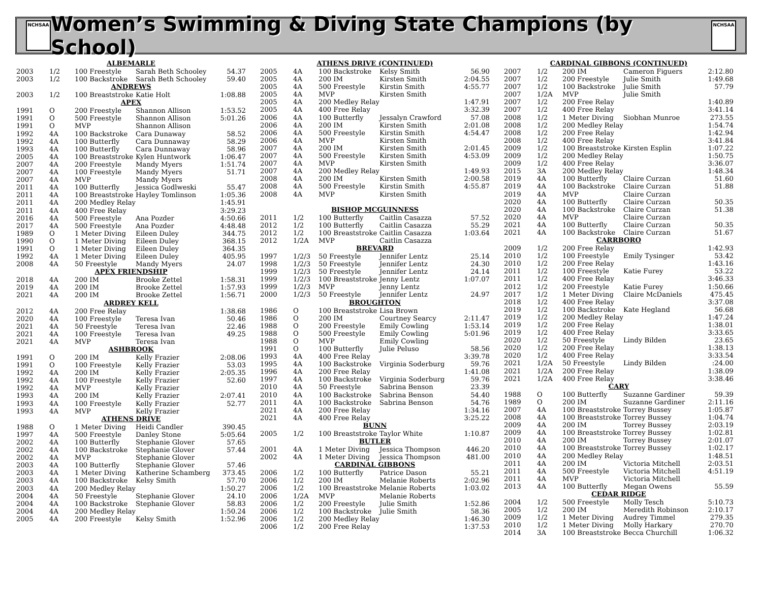NCHSAA
Women’s Swimming & Diving State Champions (by School)
NCHSAA
| ALBEMARLE | | | | |
| --- | --- | --- | --- | --- |
| 2003 | 1/2 | 100 Freestyle | Sarah Beth Schooley | 54.37 |
| 2003 | 1/2 | 100 Backstroke | Sarah Beth Schooley | 59.40 |
| ANDREWS | | | | |
| 2003 | 1/2 | 100 Breaststroke | Katie Holt | 1:08.88 |
| APEX | | | | |
| 1991 | O | 200 Freestyle | Shannon Allison | 1:53.52 |
| 1991 | O | 500 Freestyle | Shannon Allison | 5:01.26 |
| 1991 | O | MVP | Shannon Allison | |
| 1992 | 4A | 100 Backstroke | Cara Dunaway | 58.52 |
| 1992 | 4A | 100 Butterfly | Cara Dunnaway | 58.29 |
| 1993 | 4A | 100 Butterfly | Cara Dunnaway | 58.96 |
| 2005 | 4A | 100 Breaststroke | Kylen Huntwork | 1:06.47 |
| 2007 | 4A | 200 Freestyle | Mandy Myers | 1:51.74 |
| 2007 | 4A | 100 Freestyle | Mandy Myers | 51.71 |
| 2007 | 4A | MVP | Mandy Myers | |
| 2011 | 4A | 100 Butterfly | Jessica Godlweski | 55.47 |
| 2011 | 4A | 100 Breaststroke | Hayley Tomlinson | 1:05.36 |
| 2011 | 4A | 200 Medley Relay | | 1:45.91 |
| 2011 | 4A | 400 Free Relay | | 3:29.23 |
| 2016 | 4A | 500 Freestyle | Ana Pozder | 4:50.66 |
| 2017 | 4A | 500 Freestyle | Ana Pozder | 4:48.48 |
| 1989 | O | 1 Meter Diving | Eileen Duley | 344.75 |
| 1990 | O | 1 Meter Diving | Eileen Duley | 368.15 |
| 1991 | O | 1 Meter Diving | Eileen Duley | 364.35 |
| 1992 | 4A | 1 Meter Diving | Eileen Duley | 405.95 |
| 2008 | 4A | 50 Freestyle | Mandy Myers | 24.07 |
| APEX FRIENDSHIP | | | | |
| 2018 | 4A | 200 IM | Brooke Zettel | 1:58.31 |
| 2019 | 4A | 200 IM | Brooke Zettel | 1:57.93 |
| 2021 | 4A | 200 IM | Brooke Zettel | 1:56.71 |
| ARDREY KELL | | | | |
| 2012 | 4A | 200 Free Relay | | 1:38.68 |
| 2020 | 4A | 100 Freestyle | Teresa Ivan | 50.46 |
| 2021 | 4A | 50 Freestyle | Teresa Ivan | 22.46 |
| 2021 | 4A | 100 Freestyle | Teresa Ivan | 49.25 |
| 2021 | 4A | MVP | Teresa Ivan | |
| ASHBROOK | | | | |
| 1991 | O | 200 IM | Kelly Frazier | 2:08.06 |
| 1991 | O | 100 Freestyle | Kelly Frazier | 53.03 |
| 1992 | 4A | 200 IM | Kelly Frazier | 2:05.35 |
| 1992 | 4A | 100 Freestyle | Kelly Frazier | 52.60 |
| 1992 | 4A | MVP | Kelly Frazier | |
| 1993 | 4A | 200 IM | Kelly Frazier | 2:07.41 |
| 1993 | 4A | 100 Freestyle | Kelly Frazier | 52.77 |
| 1993 | 4A | MVP | Kelly Frazier | |
| ATHENS DRIVE | | | | |
| 1988 | O | 1 Meter Diving | Heidi Candler | 390.45 |
| 1997 | 4A | 500 Freestyle | Danley Stone | 5:05.64 |
| 2002 | 4A | 100 Butterfly | Stephanie Glover | 57.65 |
| 2002 | 4A | 100 Backstroke | Stephanie Glover | 57.44 |
| 2002 | 4A | MVP | Stephanie Glover | |
| 2003 | 4A | 100 Butterfly | Stephanie Glover | 57.46 |
| 2003 | 4A | 1 Meter Diving | Katherine Schamberg | 373.45 |
| 2003 | 4A | 100 Backstroke | Kelsy Smith | 57.70 |
| 2003 | 4A | 200 Medley Relay | | 1:50.27 |
| 2004 | 4A | 50 Freestyle | Stephanie Glover | 24.10 |
| 2004 | 4A | 100 Backstroke | Stephanie Glover | 58.83 |
| 2004 | 4A | 200 Medley Relay | | 1:50.24 |
| 2005 | 4A | 200 Freestyle | Kelsy Smith | 1:52.96 |
| ATHENS DRIVE (CONTINUED) | | | | |
| --- | --- | --- | --- | --- |
| 2005 | 4A | 100 Backstroke | Kelsy Smith | 56.90 |
| 2005 | 4A | 200 IM | Kirsten Smith | 2:04.55 |
| 2005 | 4A | 500 Freestyle | Kirstin Smith | 4:55.77 |
| 2005 | 4A | MVP | Kirsten Smith | |
| 2005 | 4A | 200 Medley Relay | | 1:47.91 |
| 2005 | 4A | 400 Free Relay | | 3:32.39 |
| 2006 | 4A | 100 Butterfly | Jessalyn Crawford | 57.08 |
| 2006 | 4A | 200 IM | Kirsten Smith | 2:01.08 |
| 2006 | 4A | 500 Freestyle | Kirstin Smith | 4:54.47 |
| 2006 | 4A | MVP | Kirsten Smith | |
| 2007 | 4A | 200 IM | Kirsten Smith | 2:01.45 |
| 2007 | 4A | 500 Freestyle | Kirsten Smith | 4:53.09 |
| 2007 | 4A | MVP | Kirsten Smith | |
| 2007 | 4A | 200 Medley Relay | | 1:49.93 |
| 2008 | 4A | 200 IM | Kirsten Smith | 2:00.58 |
| 2008 | 4A | 500 Freestyle | Kirstin Smith | 4:55.87 |
| 2008 | 4A | MVP | Kirsten Smith | |
| BISHOP MCGUINNESS | | | | |
| 2011 | 1/2 | 100 Butterfly | Caitlin Casazza | 57.52 |
| 2012 | 1/2 | 100 Butterfly | Caitlin Casazza | 55.29 |
| 2012 | 1/2 | 100 Breaststroke | Caitlin Casazza | 1:03.64 |
| 2012 | 1/2A | MVP | Caitlin Casazza | |
| BREVARD | | | | |
| 1997 | 1/2/3 | 50 Freestyle | Jennifer Lentz | 25.14 |
| 1998 | 1/2/3 | 50 Freestyle | Jennifer Lentz | 24.30 |
| 1999 | 1/2/3 | 50 Freestyle | Jennifer Lentz | 24.14 |
| 1999 | 1/2/3 | 100 Breaststroke | Jenny Lentz | 1:07.07 |
| 1999 | 1/2/3 | MVP | Jenny Lentz | |
| 2000 | 1/2/3 | 50 Freestyle | Jennifer Lentz | 24.97 |
| BROUGHTON | | | | |
| 1986 | O | 100 Breaststroke | Lisa Brown | |
| 1986 | O | 200 IM | Courtney Searcy | 2:11.47 |
| 1988 | O | 200 Freestyle | Emily Cowling | 1:53.14 |
| 1988 | O | 500 Freestyle | Emily Cowling | 5:01.96 |
| 1988 | O | MVP | Emily Cowling | |
| 1991 | O | 100 Butterfly | Julie Peluso | 58.56 |
| 1993 | 4A | 400 Free Relay | | 3:39.78 |
| 1995 | 4A | 100 Backstroke | Virginia Soderburg | 59.76 |
| 1996 | 4A | 200 Free Relay | | 1:41.08 |
| 1997 | 4A | 100 Backstroke | Virginia Soderburg | 59.76 |
| 2010 | 4A | 50 Freestyle | Sabrina Benson | 23.39 |
| 2010 | 4A | 100 Backstroke | Sabrina Benson | 54.40 |
| 2011 | 4A | 100 Backstroke | Sabrina Benson | 54.76 |
| 2021 | 4A | 200 Free Relay | | 1:34.16 |
| 2021 | 4A | 400 Free Relay | | 3:25.22 |
| BUNN | | | | |
| 2005 | 1/2 | 100 Breaststroke | Taylor White | 1:10.87 |
| BUTLER | | | | |
| 2001 | 4A | 1 Meter Diving | Jessica Thompson | 446.20 |
| 2002 | 4A | 1 Meter Diving | Jessica Thompson | 481.00 |
| CARDINAL GIBBONS | | | | |
| 2006 | 1/2 | 100 Butterfly | Patrice Dason | 55.21 |
| 2006 | 1/2 | 200 IM | Melanie Roberts | 2:02.96 |
| 2006 | 1/2 | 100 Breaststroke | Melanie Roberts | 1:03.02 |
| 2006 | 1/2A | MVP | Melanie Roberts | |
| 2006 | 1/2 | 200 Freestyle | Julie Smith | 1:52.86 |
| 2006 | 1/2 | 100 Backstroke | Julie Smith | 58.36 |
| 2006 | 1/2 | 200 Medley Relay | | 1:46.30 |
| 2006 | 1/2 | 200 Free Relay | | 1:37.53 |
| CARDINAL GIBBONS (CONTINUED) | | | | |
| --- | --- | --- | --- | --- |
| 2007 | 1/2 | 200 IM | Cameron Figuers | 2:12.80 |
| 2007 | 1/2 | 200 Freestyle | Julie Smith | 1:49.68 |
| 2007 | 1/2 | 100 Backstroke | Julie Smith | 57.79 |
| 2007 | 1/2A | MVP | Julie Smith | |
| 2007 | 1/2 | 200 Free Relay | | 1:40.89 |
| 2007 | 1/2 | 400 Free Relay | | 3:41.14 |
| 2008 | 1/2 | 1 Meter Diving | Siobhan Munroe | 273.55 |
| 2008 | 1/2 | 200 Medley Relay | | 1:54.74 |
| 2008 | 1/2 | 200 Free Relay | | 1:42.94 |
| 2008 | 1/2 | 400 Free Relay | | 3:41.84 |
| 2009 | 1/2 | 100 Breaststroke | Kirsten Esplin | 1:07.22 |
| 2009 | 1/2 | 200 Medley Relay | | 1:50.75 |
| 2009 | 1/2 | 400 Free Relay | | 3:36.07 |
| 2015 | 3A | 200 Medley Relay | | 1:48.34 |
| 2019 | 4A | 100 Butterfly | Claire Curzan | 51.60 |
| 2019 | 4A | 100 Backstroke | Claire Curzan | 51.88 |
| 2019 | 4A | MVP | Claire Curzan | |
| 2020 | 4A | 100 Butterfly | Claire Curzan | 50.35 |
| 2020 | 4A | 100 Backstroke | Claire Curzan | 51.38 |
| 2020 | 4A | MVP | Claire Curzan | |
| 2021 | 4A | 100 Butterfly | Claire Curzan | 50.35 |
| 2021 | 4A | 100 Backstroke | Claire Curzan | 51.67 |
| CARRBORO | | | | |
| 2009 | 1/2 | 200 Free Relay | | 1:42.93 |
| 2010 | 1/2 | 100 Freestyle | Emily Tysinger | 53.42 |
| 2010 | 1/2 | 200 Free Relay | | 1:43.16 |
| 2011 | 1/2 | 100 Freestyle | Katie Furey | 53.22 |
| 2011 | 1/2 | 400 Free Relay | | 3:46.33 |
| 2012 | 1/2 | 200 Freestyle | Katie Furey | 1:50.66 |
| 2017 | 1/2 | 1 Meter Diving | Claire McDaniels | 475.45 |
| 2018 | 1/2 | 400 Free Relay | | 3:37.08 |
| 2019 | 1/2 | 100 Backstroke | Kate Hegland | 56.68 |
| 2019 | 1/2 | 200 Medley Relay | | 1:47.24 |
| 2019 | 1/2 | 200 Free Relay | | 1:38.01 |
| 2019 | 1/2 | 400 Free Relay | | 3:33.65 |
| 2020 | 1/2 | 50 Freestyle | Lindy Bilden | 23.65 |
| 2020 | 1/2 | 200 Free Relay | | 1:38.13 |
| 2020 | 1/2 | 400 Free Relay | | 3:33.54 |
| 2021 | 1/2A | 50 Freestyle | Lindy Bilden | :24.00 |
| 2021 | 1/2A | 200 Free Relay | | 1:38.09 |
| 2021 | 1/2A | 400 Free Relay | | 3:38.46 |
| CARY | | | | |
| 1988 | O | 100 Butterfly | Suzanne Gardiner | 59.39 |
| 1989 | O | 200 IM | Suzanne Gardiner | 2:11.16 |
| 2007 | 4A | 100 Breaststroke | Torrey Bussey | 1:05.87 |
| 2008 | 4A | 100 Breaststroke | Torrey Bussey | 1:04.74 |
| 2009 | 4A | 200 IM | Torrey Bussey | 2:03.19 |
| 2009 | 4A | 100 Breaststroke | Torrey Bussey | 1:02.81 |
| 2010 | 4A | 200 IM | Torrey Bussey | 2:01.07 |
| 2010 | 4A | 100 Breaststroke | Torrey Bussey | 1:02.17 |
| 2010 | 4A | 200 Medley Relay | | 1:48.51 |
| 2011 | 4A | 200 IM | Victoria Mitchell | 2:03.51 |
| 2011 | 4A | 500 Freestyle | Victoria Mitchell | 4:51.19 |
| 2011 | 4A | MVP | Victoria Mitchell | |
| 2013 | 4A | 100 Butterfly | Megan Owens | 55.59 |
| CEDAR RIDGE | | | | |
| 2004 | 1/2 | 500 Freestyle | Molly Tesch | 5:10.73 |
| 2005 | 1/2 | 200 IM | Meredith Robinson | 2:10.17 |
| 2009 | 1/2 | 1 Meter Diving | Audrey Timmel | 279.35 |
| 2010 | 1/2 | 1 Meter Diving | Molly Harkary | 270.70 |
| 2014 | 3A | 100 Breaststroke | Becca Churchill | 1:06.32 |